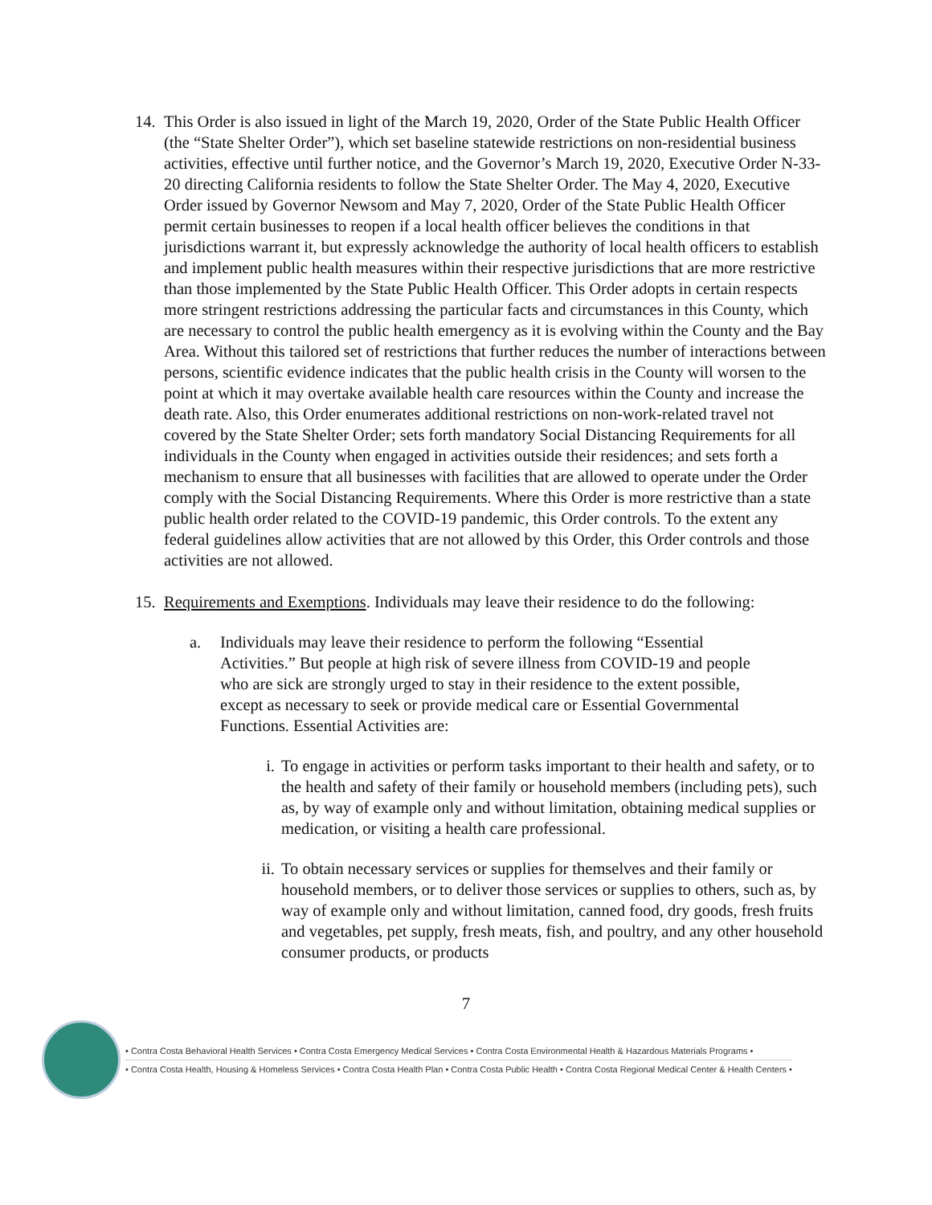14.
This Order is also issued in light of the March 19, 2020, Order of the State Public Health Officer (the “State Shelter Order”), which set baseline statewide restrictions on non-residential business activities, effective until further notice, and the Governor’s March 19, 2020, Executive Order N-33-20 directing California residents to follow the State Shelter Order. The May 4, 2020, Executive Order issued by Governor Newsom and May 7, 2020, Order of the State Public Health Officer permit certain businesses to reopen if a local health officer believes the conditions in that jurisdictions warrant it, but expressly acknowledge the authority of local health officers to establish and implement public health measures within their respective jurisdictions that are more restrictive than those implemented by the State Public Health Officer. This Order adopts in certain respects more stringent restrictions addressing the particular facts and circumstances in this County, which are necessary to control the public health emergency as it is evolving within the County and the Bay Area. Without this tailored set of restrictions that further reduces the number of interactions between persons, scientific evidence indicates that the public health crisis in the County will worsen to the point at which it may overtake available health care resources within the County and increase the death rate. Also, this Order enumerates additional restrictions on non-work-related travel not covered by the State Shelter Order; sets forth mandatory Social Distancing Requirements for all individuals in the County when engaged in activities outside their residences; and sets forth a mechanism to ensure that all businesses with facilities that are allowed to operate under the Order comply with the Social Distancing Requirements. Where this Order is more restrictive than a state public health order related to the COVID-19 pandemic, this Order controls. To the extent any federal guidelines allow activities that are not allowed by this Order, this Order controls and those activities are not allowed.
15.
Requirements and Exemptions. Individuals may leave their residence to do the following:
a. Individuals may leave their residence to perform the following “Essential Activities.” But people at high risk of severe illness from COVID-19 and people who are sick are strongly urged to stay in their residence to the extent possible, except as necessary to seek or provide medical care or Essential Governmental Functions. Essential Activities are:
i. To engage in activities or perform tasks important to their health and safety, or to the health and safety of their family or household members (including pets), such as, by way of example only and without limitation, obtaining medical supplies or medication, or visiting a health care professional.
ii. To obtain necessary services or supplies for themselves and their family or household members, or to deliver those services or supplies to others, such as, by way of example only and without limitation, canned food, dry goods, fresh fruits and vegetables, pet supply, fresh meats, fish, and poultry, and any other household consumer products, or products
7
• Contra Costa Behavioral Health Services • Contra Costa Emergency Medical Services • Contra Costa Environmental Health & Hazardous Materials Programs •
• Contra Costa Health, Housing & Homeless Services • Contra Costa Health Plan • Contra Costa Public Health • Contra Costa Regional Medical Center & Health Centers •